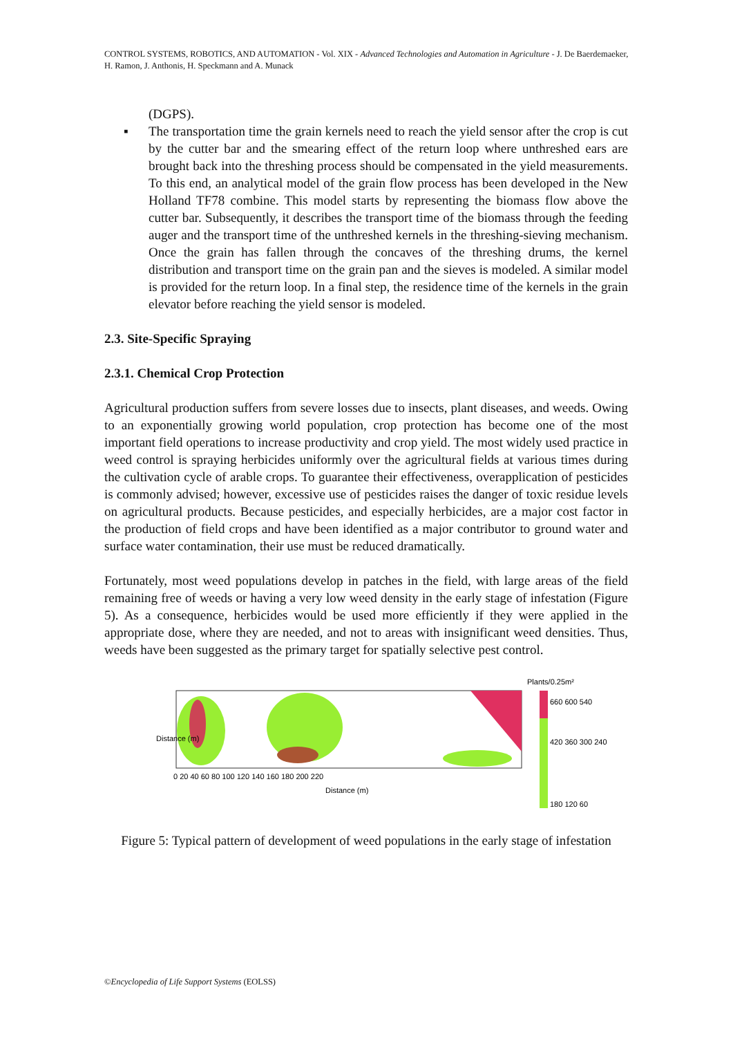CONTROL SYSTEMS, ROBOTICS, AND AUTOMATION - Vol. XIX - Advanced Technologies and Automation in Agriculture - J. De Baerdemaeker, H. Ramon, J. Anthonis, H. Speckmann and A. Munack
(DGPS).
▪ The transportation time the grain kernels need to reach the yield sensor after the crop is cut by the cutter bar and the smearing effect of the return loop where unthreshed ears are brought back into the threshing process should be compensated in the yield measurements. To this end, an analytical model of the grain flow process has been developed in the New Holland TF78 combine. This model starts by representing the biomass flow above the cutter bar. Subsequently, it describes the transport time of the biomass through the feeding auger and the transport time of the unthreshed kernels in the threshing-sieving mechanism. Once the grain has fallen through the concaves of the threshing drums, the kernel distribution and transport time on the grain pan and the sieves is modeled. A similar model is provided for the return loop. In a final step, the residence time of the kernels in the grain elevator before reaching the yield sensor is modeled.
2.3. Site-Specific Spraying
2.3.1. Chemical Crop Protection
Agricultural production suffers from severe losses due to insects, plant diseases, and weeds. Owing to an exponentially growing world population, crop protection has become one of the most important field operations to increase productivity and crop yield. The most widely used practice in weed control is spraying herbicides uniformly over the agricultural fields at various times during the cultivation cycle of arable crops. To guarantee their effectiveness, overapplication of pesticides is commonly advised; however, excessive use of pesticides raises the danger of toxic residue levels on agricultural products. Because pesticides, and especially herbicides, are a major cost factor in the production of field crops and have been identified as a major contributor to ground water and surface water contamination, their use must be reduced dramatically.
Fortunately, most weed populations develop in patches in the field, with large areas of the field remaining free of weeds or having a very low weed density in the early stage of infestation (Figure 5). As a consequence, herbicides would be used more efficiently if they were applied in the appropriate dose, where they are needed, and not to areas with insignificant weed densities. Thus, weeds have been suggested as the primary target for spatially selective pest control.
Plants/0.25m²
660 600 540
420 360 300 240
180 120 60
0 20 40 60 80 100 120 140 160 180 200 220
Distance (m)
Distance (m)
Figure 5: Typical pattern of development of weed populations in the early stage of infestation
©Encyclopedia of Life Support Systems (EOLSS)